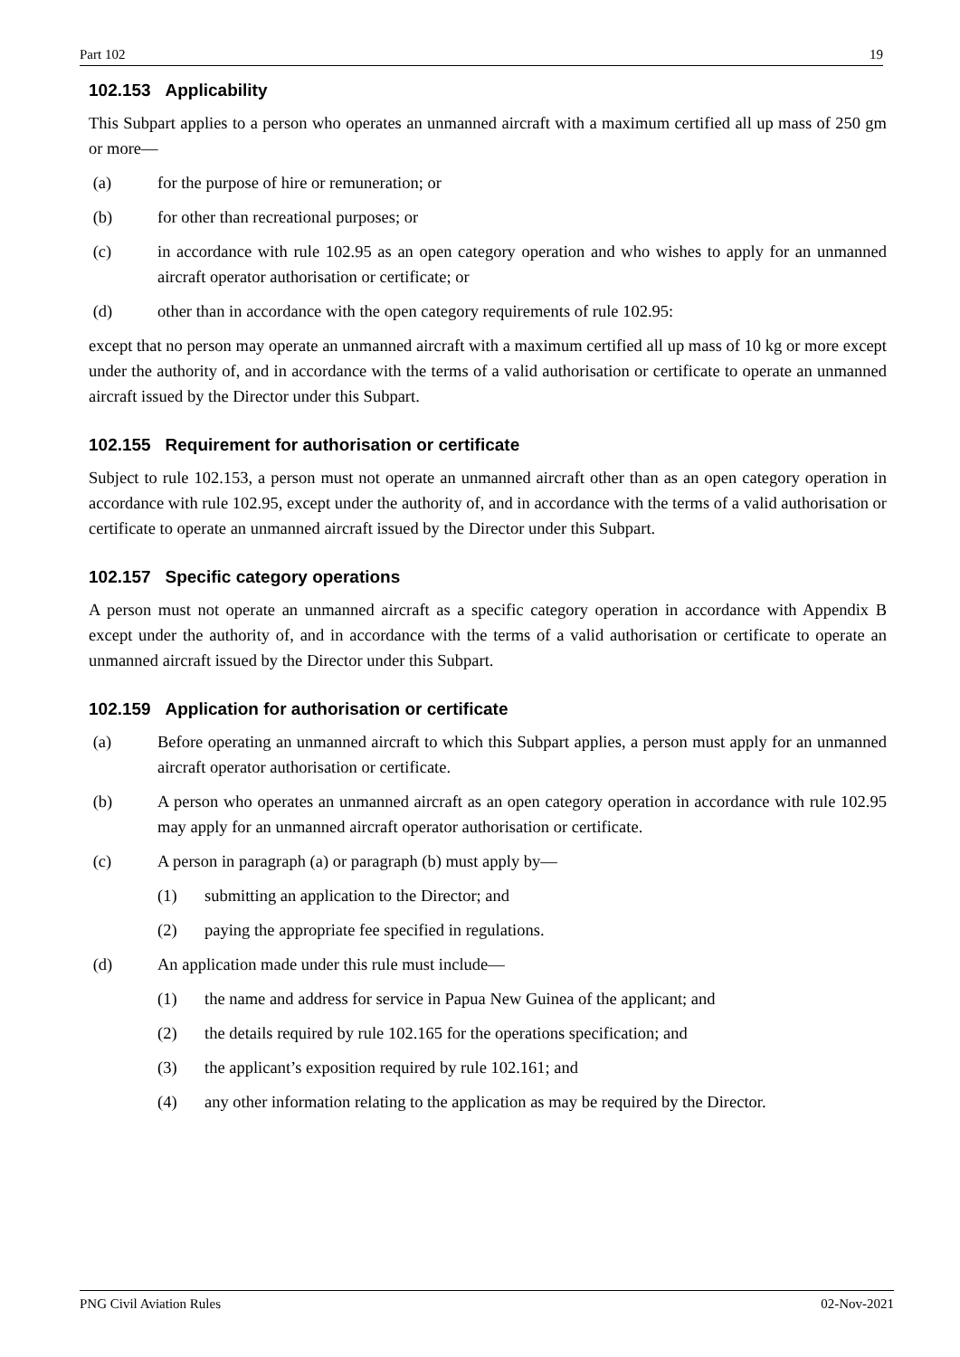Part 102 19
102.153 Applicability
This Subpart applies to a person who operates an unmanned aircraft with a maximum certified all up mass of 250 gm or more—
(a) for the purpose of hire or remuneration; or
(b) for other than recreational purposes; or
(c) in accordance with rule 102.95 as an open category operation and who wishes to apply for an unmanned aircraft operator authorisation or certificate; or
(d) other than in accordance with the open category requirements of rule 102.95:
except that no person may operate an unmanned aircraft with a maximum certified all up mass of 10 kg or more except under the authority of, and in accordance with the terms of a valid authorisation or certificate to operate an unmanned aircraft issued by the Director under this Subpart.
102.155 Requirement for authorisation or certificate
Subject to rule 102.153, a person must not operate an unmanned aircraft other than as an open category operation in accordance with rule 102.95, except under the authority of, and in accordance with the terms of a valid authorisation or certificate to operate an unmanned aircraft issued by the Director under this Subpart.
102.157 Specific category operations
A person must not operate an unmanned aircraft as a specific category operation in accordance with Appendix B except under the authority of, and in accordance with the terms of a valid authorisation or certificate to operate an unmanned aircraft issued by the Director under this Subpart.
102.159 Application for authorisation or certificate
(a) Before operating an unmanned aircraft to which this Subpart applies, a person must apply for an unmanned aircraft operator authorisation or certificate.
(b) A person who operates an unmanned aircraft as an open category operation in accordance with rule 102.95 may apply for an unmanned aircraft operator authorisation or certificate.
(c) A person in paragraph (a) or paragraph (b) must apply by—
(1) submitting an application to the Director; and
(2) paying the appropriate fee specified in regulations.
(d) An application made under this rule must include—
(1) the name and address for service in Papua New Guinea of the applicant; and
(2) the details required by rule 102.165 for the operations specification; and
(3) the applicant’s exposition required by rule 102.161; and
(4) any other information relating to the application as may be required by the Director.
PNG Civil Aviation Rules 02-Nov-2021